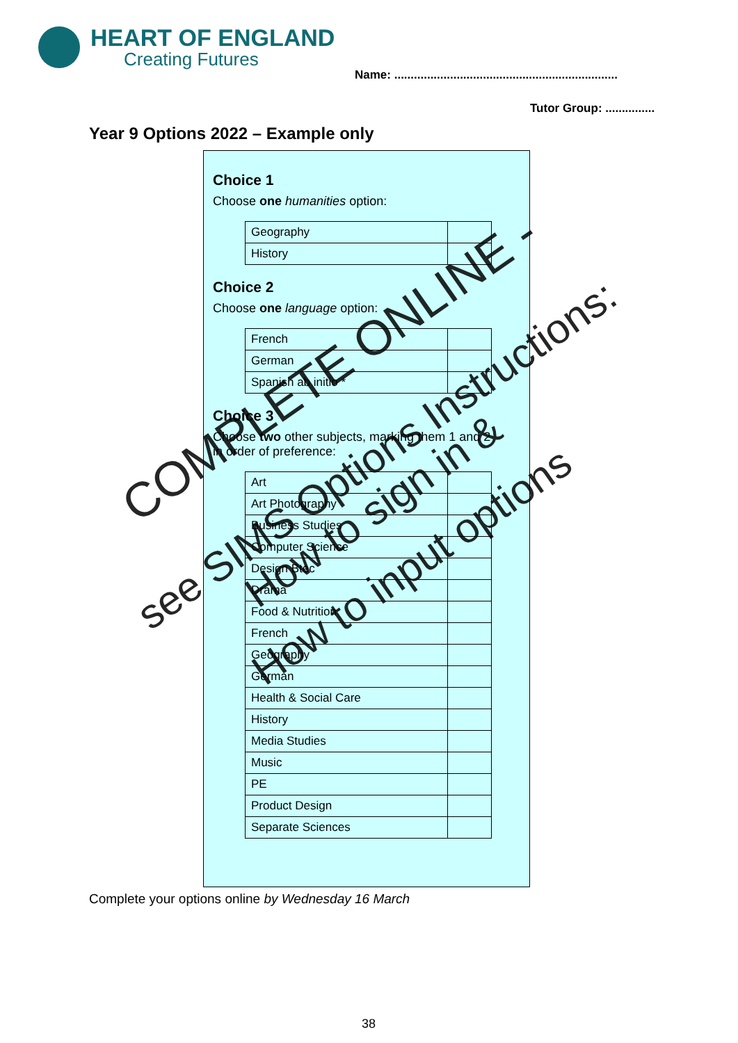HEART OF ENGLAND
Creating Futures
Name: ....................................................................
Tutor Group: ...............
Year 9 Options 2022 – Example only
Choice 1
Choose one humanities option:
| Geography | |
| History | |
Choice 2
Choose one language option:
| French | |
| German | |
| Spanish ab initio * | |
Choice 3
Choose two other subjects, marking them 1 and 2
in order of preference:
| Art | |
| Art Photography | |
| Business Studies | |
| Computer Science | |
| Design Btec | |
| Drama | |
| Food & Nutrition | |
| French | |
| Geography | |
| German | |
| Health & Social Care | |
| History | |
| Media Studies | |
| Music | |
| PE | |
| Product Design | |
| Separate Sciences | |
COMPLETE ONLINE -
see SIMS Options Instructions:
How to sign in &
How to input options
Complete your options online by Wednesday 16 March
38